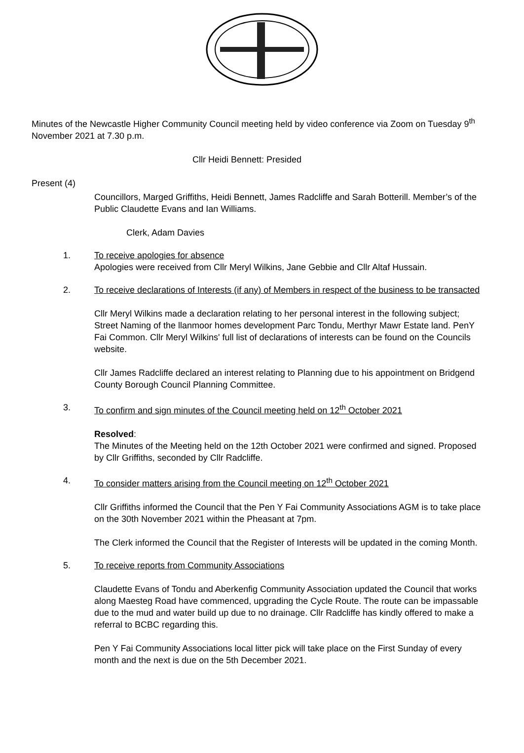Minutes of the Newcastle Higher Community Council meeting held by video conference via Zoom on Tuesday 9<sup>th</sup> November 2021 at 7.30 p.m.
Cllr Heidi Bennett: Presided
Present (4)
Councillors, Marged Griffiths, Heidi Bennett, James Radcliffe and Sarah Botterill. Member’s of the Public Claudette Evans and Ian Williams.
Clerk, Adam Davies
1. To receive apologies for absence
Apologies were received from Cllr Meryl Wilkins, Jane Gebbie and Cllr Altaf Hussain.
2. To receive declarations of Interests (if any) of Members in respect of the business to be transacted
Cllr Meryl Wilkins made a declaration relating to her personal interest in the following subject; Street Naming of the llanmoor homes development Parc Tondu, Merthyr Mawr Estate land. PenY Fai Common. Cllr Meryl Wilkins' full list of declarations of interests can be found on the Councils website.
Cllr James Radcliffe declared an interest relating to Planning due to his appointment on Bridgend County Borough Council Planning Committee.
3. To confirm and sign minutes of the Council meeting held on 12<sup>th</sup> October 2021
Resolved:
The Minutes of the Meeting held on the 12th October 2021 were confirmed and signed. Proposed by Cllr Griffiths, seconded by Cllr Radcliffe.
4. To consider matters arising from the Council meeting on 12<sup>th</sup> October 2021
Cllr Griffiths informed the Council that the Pen Y Fai Community Associations AGM is to take place on the 30th November 2021 within the Pheasant at 7pm.
The Clerk informed the Council that the Register of Interests will be updated in the coming Month.
5. To receive reports from Community Associations
Claudette Evans of Tondu and Aberkenfig Community Association updated the Council that works along Maesteg Road have commenced, upgrading the Cycle Route. The route can be impassable due to the mud and water build up due to no drainage. Cllr Radcliffe has kindly offered to make a referral to BCBC regarding this.
Pen Y Fai Community Associations local litter pick will take place on the First Sunday of every month and the next is due on the 5th December 2021.